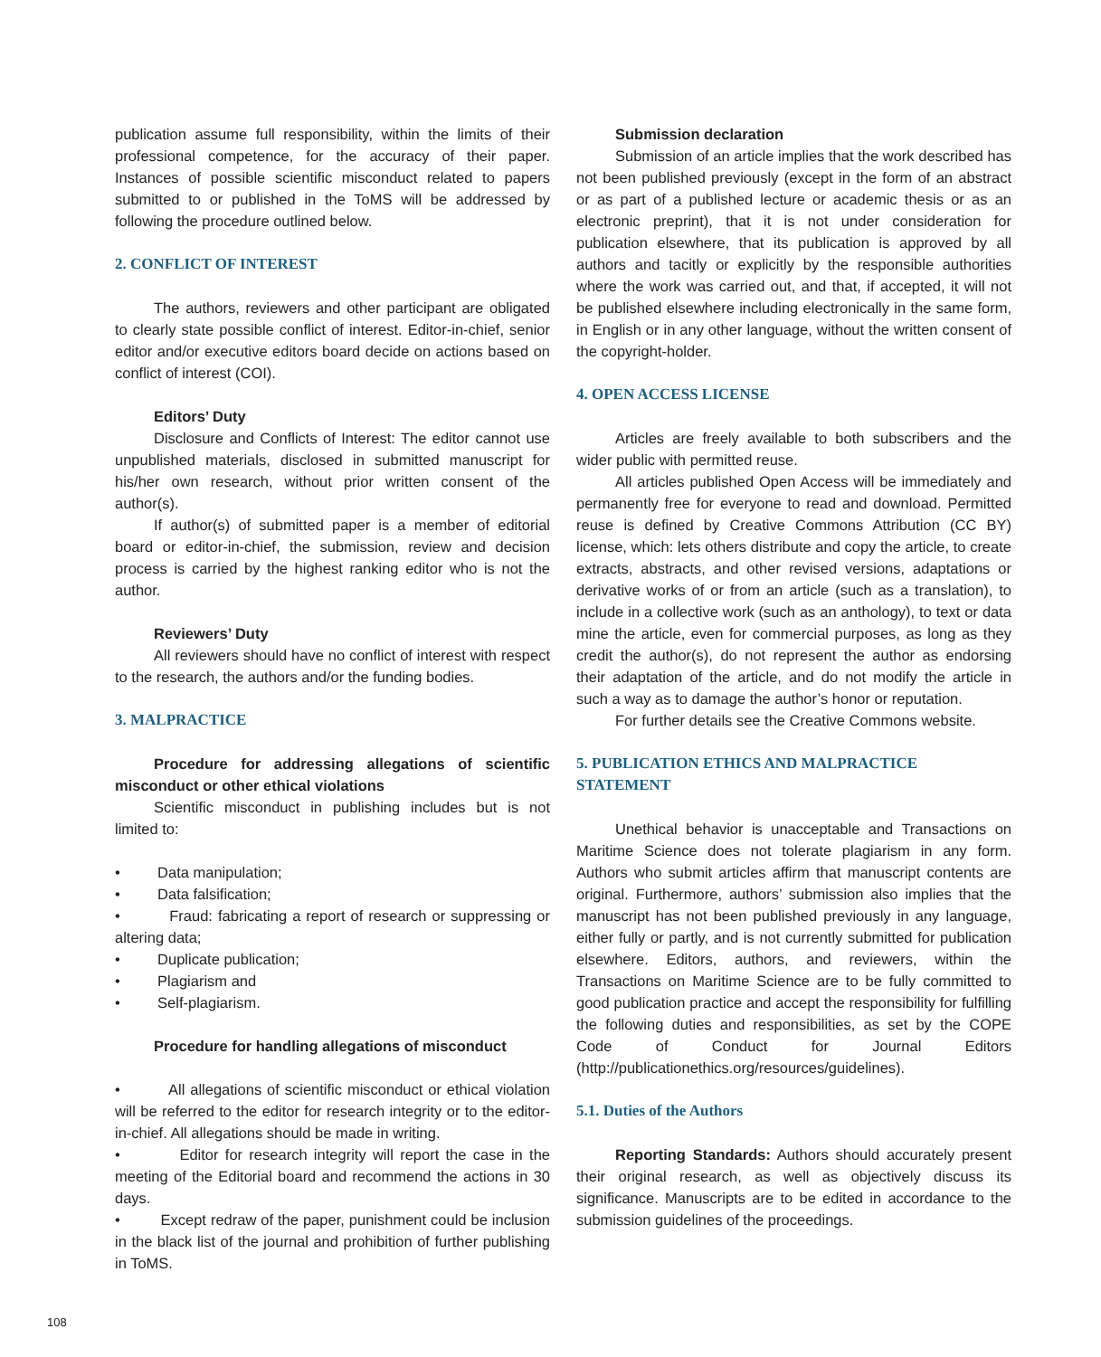publication assume full responsibility, within the limits of their professional competence, for the accuracy of their paper. Instances of possible scientific misconduct related to papers submitted to or published in the ToMS will be addressed by following the procedure outlined below.
2. CONFLICT OF INTEREST
The authors, reviewers and other participant are obligated to clearly state possible conflict of interest. Editor-in-chief, senior editor and/or executive editors board decide on actions based on conflict of interest (COI).
Editors’ Duty
Disclosure and Conflicts of Interest: The editor cannot use unpublished materials, disclosed in submitted manuscript for his/her own research, without prior written consent of the author(s).
If author(s) of submitted paper is a member of editorial board or editor-in-chief, the submission, review and decision process is carried by the highest ranking editor who is not the author.
Reviewers’ Duty
All reviewers should have no conflict of interest with respect to the research, the authors and/or the funding bodies.
3. MALPRACTICE
Procedure for addressing allegations of scientific misconduct or other ethical violations
Scientific misconduct in publishing includes but is not limited to:
• Data manipulation;
• Data falsification;
• Fraud: fabricating a report of research or suppressing or altering data;
• Duplicate publication;
• Plagiarism and
• Self-plagiarism.
Procedure for handling allegations of misconduct
• All allegations of scientific misconduct or ethical violation will be referred to the editor for research integrity or to the editor-in-chief. All allegations should be made in writing.
• Editor for research integrity will report the case in the meeting of the Editorial board and recommend the actions in 30 days.
• Except redraw of the paper, punishment could be inclusion in the black list of the journal and prohibition of further publishing in ToMS.
Submission declaration
Submission of an article implies that the work described has not been published previously (except in the form of an abstract or as part of a published lecture or academic thesis or as an electronic preprint), that it is not under consideration for publication elsewhere, that its publication is approved by all authors and tacitly or explicitly by the responsible authorities where the work was carried out, and that, if accepted, it will not be published elsewhere including electronically in the same form, in English or in any other language, without the written consent of the copyright-holder.
4. OPEN ACCESS LICENSE
Articles are freely available to both subscribers and the wider public with permitted reuse.
All articles published Open Access will be immediately and permanently free for everyone to read and download. Permitted reuse is defined by Creative Commons Attribution (CC BY) license, which: lets others distribute and copy the article, to create extracts, abstracts, and other revised versions, adaptations or derivative works of or from an article (such as a translation), to include in a collective work (such as an anthology), to text or data mine the article, even for commercial purposes, as long as they credit the author(s), do not represent the author as endorsing their adaptation of the article, and do not modify the article in such a way as to damage the author’s honor or reputation.
For further details see the Creative Commons website.
5. PUBLICATION ETHICS AND MALPRACTICE STATEMENT
Unethical behavior is unacceptable and Transactions on Maritime Science does not tolerate plagiarism in any form. Authors who submit articles affirm that manuscript contents are original. Furthermore, authors’ submission also implies that the manuscript has not been published previously in any language, either fully or partly, and is not currently submitted for publication elsewhere. Editors, authors, and reviewers, within the Transactions on Maritime Science are to be fully committed to good publication practice and accept the responsibility for fulfilling the following duties and responsibilities, as set by the COPE Code of Conduct for Journal Editors (http://publicationethics.org/resources/guidelines).
5.1. Duties of the Authors
Reporting Standards: Authors should accurately present their original research, as well as objectively discuss its significance. Manuscripts are to be edited in accordance to the submission guidelines of the proceedings.
108